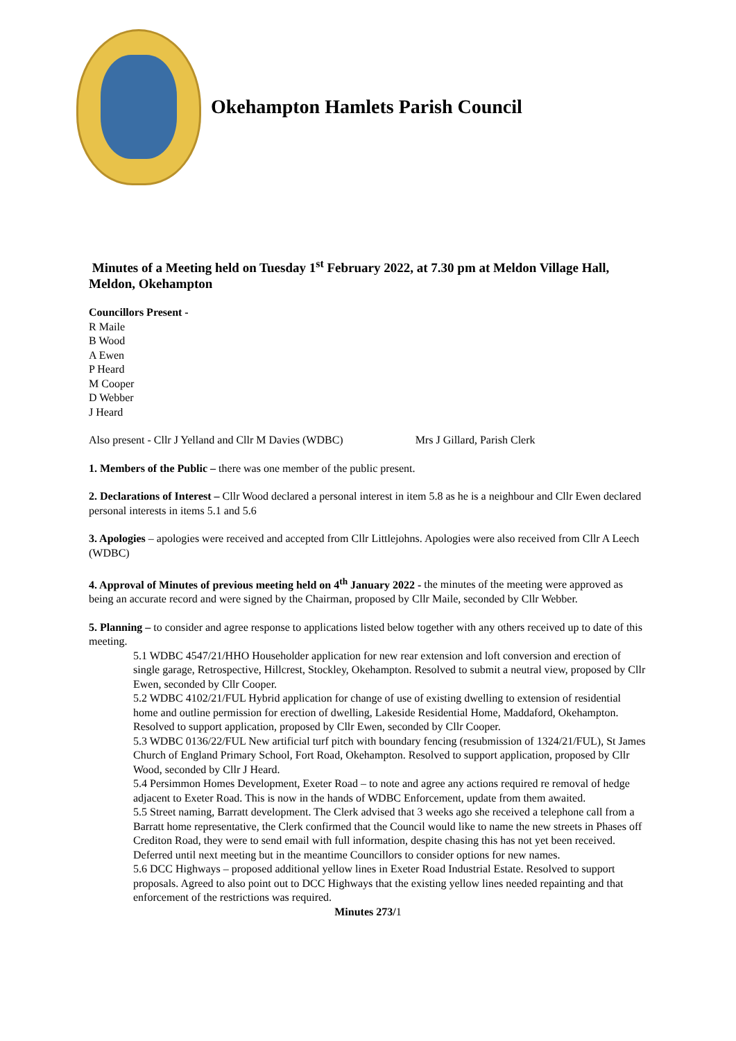Okehampton Hamlets Parish Council
Minutes of a Meeting held on Tuesday 1<sup>st</sup> February 2022, at 7.30 pm at Meldon Village Hall, Meldon, Okehampton
Councillors Present -
R Maile
B Wood
A Ewen
P Heard
M Cooper
D Webber
J Heard
Also present - Cllr J Yelland and Cllr M Davies (WDBC) Mrs J Gillard, Parish Clerk
1. Members of the Public – there was one member of the public present.
2. Declarations of Interest – Cllr Wood declared a personal interest in item 5.8 as he is a neighbour and Cllr Ewen declared personal interests in items 5.1 and 5.6
3. Apologies – apologies were received and accepted from Cllr Littlejohns. Apologies were also received from Cllr A Leech (WDBC)
4. Approval of Minutes of previous meeting held on 4<sup>th</sup> January 2022 - the minutes of the meeting were approved as being an accurate record and were signed by the Chairman, proposed by Cllr Maile, seconded by Cllr Webber.
5. Planning – to consider and agree response to applications listed below together with any others received up to date of this meeting.
5.1 WDBC 4547/21/HHO Householder application for new rear extension and loft conversion and erection of single garage, Retrospective, Hillcrest, Stockley, Okehampton. Resolved to submit a neutral view, proposed by Cllr Ewen, seconded by Cllr Cooper.
5.2 WDBC 4102/21/FUL Hybrid application for change of use of existing dwelling to extension of residential home and outline permission for erection of dwelling, Lakeside Residential Home, Maddaford, Okehampton. Resolved to support application, proposed by Cllr Ewen, seconded by Cllr Cooper.
5.3 WDBC 0136/22/FUL New artificial turf pitch with boundary fencing (resubmission of 1324/21/FUL), St James Church of England Primary School, Fort Road, Okehampton. Resolved to support application, proposed by Cllr Wood, seconded by Cllr J Heard.
5.4 Persimmon Homes Development, Exeter Road – to note and agree any actions required re removal of hedge adjacent to Exeter Road. This is now in the hands of WDBC Enforcement, update from them awaited.
5.5 Street naming, Barratt development. The Clerk advised that 3 weeks ago she received a telephone call from a Barratt home representative, the Clerk confirmed that the Council would like to name the new streets in Phases off Crediton Road, they were to send email with full information, despite chasing this has not yet been received. Deferred until next meeting but in the meantime Councillors to consider options for new names.
5.6 DCC Highways – proposed additional yellow lines in Exeter Road Industrial Estate. Resolved to support proposals. Agreed to also point out to DCC Highways that the existing yellow lines needed repainting and that enforcement of the restrictions was required.
Minutes 273/1